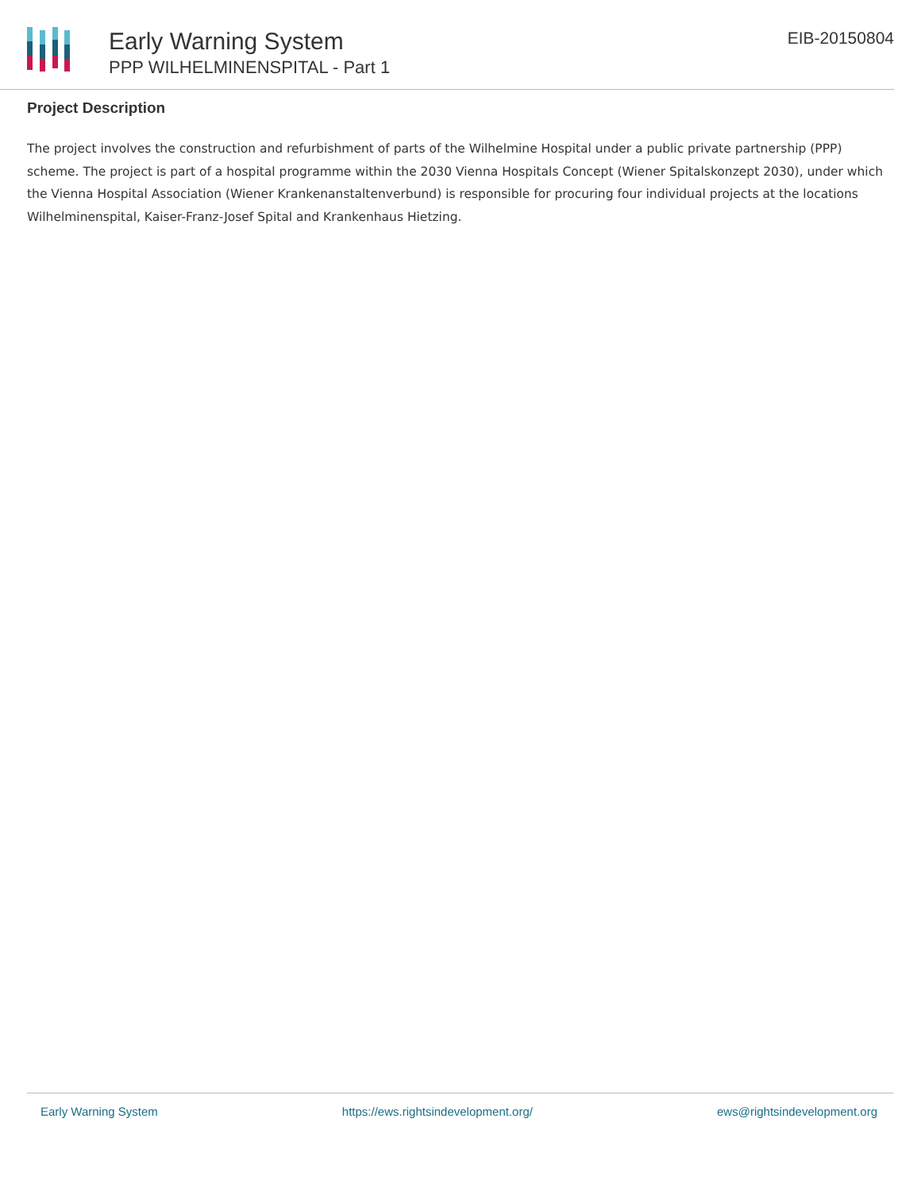Early Warning System
PPP WILHELMINENSPITAL - Part 1
EIB-20150804
Project Description
The project involves the construction and refurbishment of parts of the Wilhelmine Hospital under a public private partnership (PPP) scheme. The project is part of a hospital programme within the 2030 Vienna Hospitals Concept (Wiener Spitalskonzept 2030), under which the Vienna Hospital Association (Wiener Krankenanstaltenverbund) is responsible for procuring four individual projects at the locations Wilhelminenspital, Kaiser-Franz-Josef Spital and Krankenhaus Hietzing.
Early Warning System https://ews.rightsindevelopment.org/ ews@rightsindevelopment.org